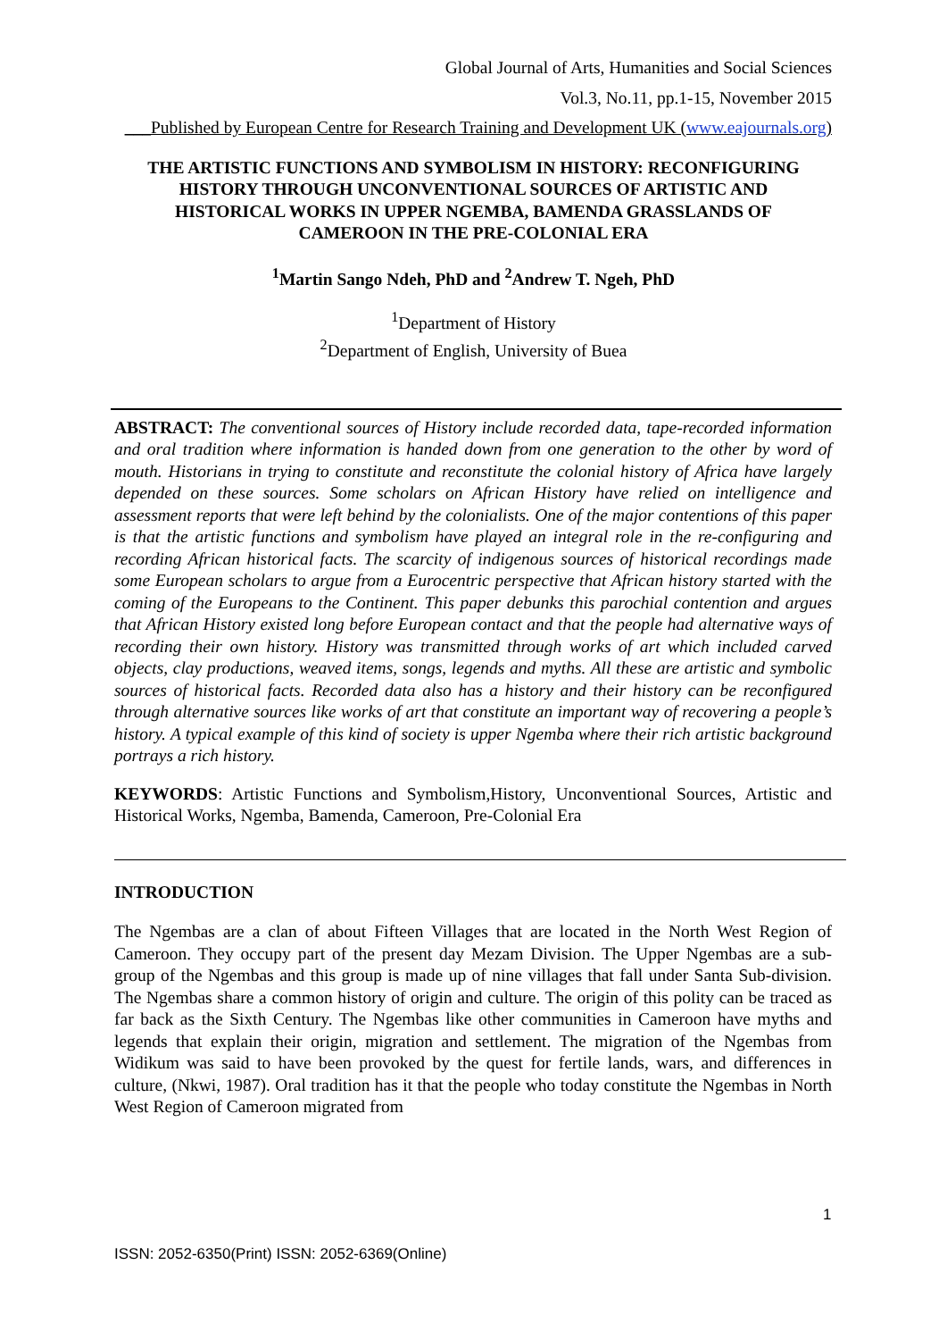Global Journal of Arts, Humanities and Social Sciences
Vol.3, No.11, pp.1-15, November 2015
___Published by European Centre for Research Training and Development UK (www.eajournals.org)
THE ARTISTIC FUNCTIONS AND SYMBOLISM IN HISTORY: RECONFIGURING HISTORY THROUGH UNCONVENTIONAL SOURCES OF ARTISTIC AND HISTORICAL WORKS IN UPPER NGEMBA, BAMENDA GRASSLANDS OF CAMEROON IN THE PRE-COLONIAL ERA
<sup>1</sup> Martin Sango Ndeh, PhD and <sup>2</sup>Andrew T. Ngeh, PhD
<sup>1</sup> Department of History
<sup>2</sup> Department of English, University of Buea
ABSTRACT: The conventional sources of History include recorded data, tape-recorded information and oral tradition where information is handed down from one generation to the other by word of mouth. Historians in trying to constitute and reconstitute the colonial history of Africa have largely depended on these sources. Some scholars on African History have relied on intelligence and assessment reports that were left behind by the colonialists. One of the major contentions of this paper is that the artistic functions and symbolism have played an integral role in the re-configuring and recording African historical facts. The scarcity of indigenous sources of historical recordings made some European scholars to argue from a Eurocentric perspective that African history started with the coming of the Europeans to the Continent. This paper debunks this parochial contention and argues that African History existed long before European contact and that the people had alternative ways of recording their own history. History was transmitted through works of art which included carved objects, clay productions, weaved items, songs, legends and myths. All these are artistic and symbolic sources of historical facts. Recorded data also has a history and their history can be reconfigured through alternative sources like works of art that constitute an important way of recovering a people’s history. A typical example of this kind of society is upper Ngemba where their rich artistic background portrays a rich history.
KEYWORDS: Artistic Functions and Symbolism,History, Unconventional Sources, Artistic and Historical Works, Ngemba, Bamenda, Cameroon, Pre-Colonial Era
INTRODUCTION
The Ngembas are a clan of about Fifteen Villages that are located in the North West Region of Cameroon. They occupy part of the present day Mezam Division. The Upper Ngembas are a sub-group of the Ngembas and this group is made up of nine villages that fall under Santa Sub-division. The Ngembas share a common history of origin and culture. The origin of this polity can be traced as far back as the Sixth Century. The Ngembas like other communities in Cameroon have myths and legends that explain their origin, migration and settlement. The migration of the Ngembas from Widikum was said to have been provoked by the quest for fertile lands, wars, and differences in culture, (Nkwi, 1987). Oral tradition has it that the people who today constitute the Ngembas in North West Region of Cameroon migrated from
1
ISSN: 2052-6350(Print) ISSN: 2052-6369(Online)